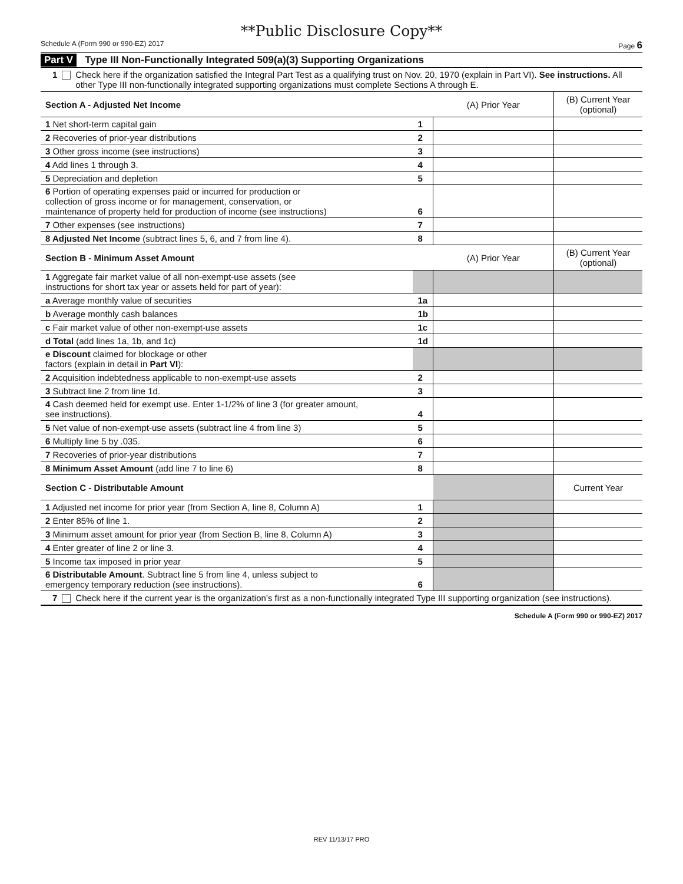**Public Disclosure Copy**
Schedule A (Form 990 or 990-EZ) 2017 Page 6
Part V Type III Non-Functionally Integrated 509(a)(3) Supporting Organizations
1 Check here if the organization satisfied the Integral Part Test as a qualifying trust on Nov. 20, 1970 (explain in Part VI). See instructions. All other Type III non-functionally integrated supporting organizations must complete Sections A through E.
| Section A - Adjusted Net Income | | (A) Prior Year | (B) Current Year (optional) |
| 1 Net short-term capital gain | 1 | | |
| 2 Recoveries of prior-year distributions | 2 | | |
| 3 Other gross income (see instructions) | 3 | | |
| 4 Add lines 1 through 3. | 4 | | |
| 5 Depreciation and depletion | 5 | | |
| 6 Portion of operating expenses paid or incurred for production or collection of gross income or for management, conservation, or maintenance of property held for production of income (see instructions) | 6 | | |
| 7 Other expenses (see instructions) | 7 | | |
| 8 Adjusted Net Income (subtract lines 5, 6, and 7 from line 4). | 8 | | |
| Section B - Minimum Asset Amount | | (A) Prior Year | (B) Current Year (optional) |
| 1 Aggregate fair market value of all non-exempt-use assets (see instructions for short tax year or assets held for part of year): | | | |
| a Average monthly value of securities | 1a | | |
| b Average monthly cash balances | 1b | | |
| c Fair market value of other non-exempt-use assets | 1c | | |
| d Total (add lines 1a, 1b, and 1c) | 1d | | |
| e Discount claimed for blockage or other factors (explain in detail in Part VI ): | | | |
| 2 Acquisition indebtedness applicable to non-exempt-use assets | 2 | | |
| 3 Subtract line 2 from line 1d. | 3 | | |
| 4 Cash deemed held for exempt use. Enter 1-1/2% of line 3 (for greater amount, see instructions). | 4 | | |
| 5 Net value of non-exempt-use assets (subtract line 4 from line 3) | 5 | | |
| 6 Multiply line 5 by .035. | 6 | | |
| 7 Recoveries of prior-year distributions | 7 | | |
| 8 Minimum Asset Amount (add line 7 to line 6) | 8 | | |
| Section C - Distributable Amount | | | Current Year |
| 1 Adjusted net income for prior year (from Section A, line 8, Column A) | 1 | | |
| 2 Enter 85% of line 1. | 2 | | |
| 3 Minimum asset amount for prior year (from Section B, line 8, Column A) | 3 | | |
| 4 Enter greater of line 2 or line 3. | 4 | | |
| 5 Income tax imposed in prior year | 5 | | |
| 6 Distributable Amount . Subtract line 5 from line 4, unless subject to emergency temporary reduction (see instructions). | 6 | | |
7 Check here if the current year is the organization’s first as a non-functionally integrated Type III supporting organization (see instructions).
Schedule A (Form 990 or 990-EZ) 2017
REV 11/13/17 PRO